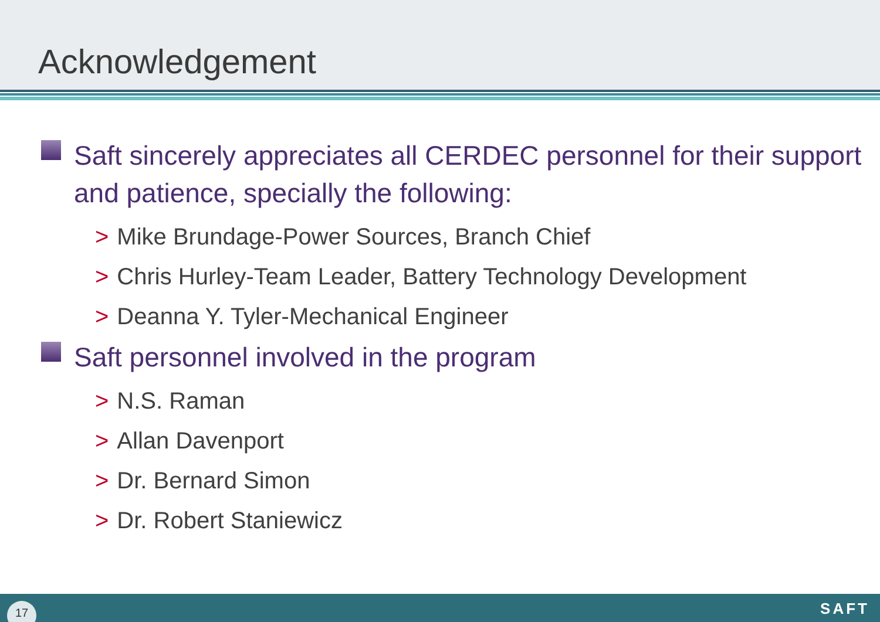Acknowledgement
Saft sincerely appreciates all CERDEC personnel for their support and patience, specially the following:
> Mike Brundage-Power Sources, Branch Chief
> Chris Hurley-Team Leader, Battery Technology Development
> Deanna Y. Tyler-Mechanical Engineer
Saft personnel involved in the program
> N.S. Raman
> Allan Davenport
> Dr. Bernard Simon
> Dr. Robert Staniewicz
17 SAFT